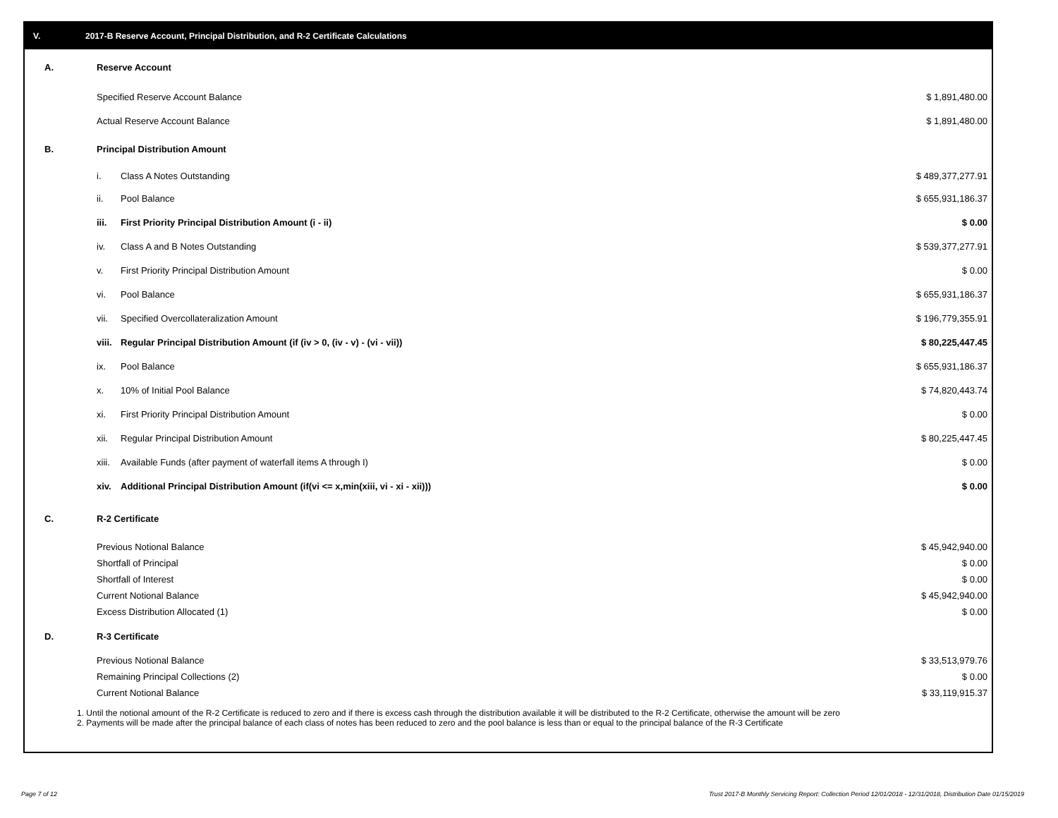V. 2017-B Reserve Account, Principal Distribution, and R-2 Certificate Calculations
| A. | Reserve Account | | | |
| | Specified Reserve Account Balance | | $ 1,891,480.00 | |
| | Actual Reserve Account Balance | | $ 1,891,480.00 | |
| B. | Principal Distribution Amount | | | |
| | i. | Class A Notes Outstanding | $ 489,377,277.91 | |
| | ii. | Pool Balance | $ 655,931,186.37 | |
| | iii. | First Priority Principal Distribution Amount (i - ii) | $ 0.00 | |
| | iv. | Class A and B Notes Outstanding | $ 539,377,277.91 | |
| | v. | First Priority Principal Distribution Amount | $ 0.00 | |
| | vi. | Pool Balance | $ 655,931,186.37 | |
| | vii. | Specified Overcollateralization Amount | $ 196,779,355.91 | |
| | viii. | Regular Principal Distribution Amount (if (iv > 0, (iv - v) - (vi - vii)) | $ 80,225,447.45 | |
| | ix. | Pool Balance | $ 655,931,186.37 | |
| | x. | 10% of Initial Pool Balance | $ 74,820,443.74 | |
| | xi. | First Priority Principal Distribution Amount | $ 0.00 | |
| | xii. | Regular Principal Distribution Amount | $ 80,225,447.45 | |
| | xiii. | Available Funds (after payment of waterfall items A through I) | $ 0.00 | |
| | xiv. | Additional Principal Distribution Amount (if(vi <= x,min(xiii, vi - xi - xii))) | $ 0.00 | |
| C. | R-2 Certificate | | | |
| | Previous Notional Balance | | $ 45,942,940.00 | |
| | Shortfall of Principal | | $ 0.00 | |
| | Shortfall of Interest | | $ 0.00 | |
| | Current Notional Balance | | $ 45,942,940.00 | |
| | Excess Distribution Allocated (1) | | $ 0.00 | |
| D. | R-3 Certificate | | | |
| | Previous Notional Balance | | $ 33,513,979.76 | |
| | Remaining Principal Collections (2) | | $ 0.00 | |
| | Current Notional Balance | | $ 33,119,915.37 | |
1. Until the notional amount of the R-2 Certificate is reduced to zero and if there is excess cash through the distribution available it will be distributed to the R-2 Certificate, otherwise the amount will be zero
2. Payments will be made after the principal balance of each class of notes has been reduced to zero and the pool balance is less than or equal to the principal balance of the R-3 Certificate
Page 7 of 12
Trust 2017-B Monthly Servicing Report: Collection Period 12/01/2018 - 12/31/2018, Distribution Date 01/15/2019